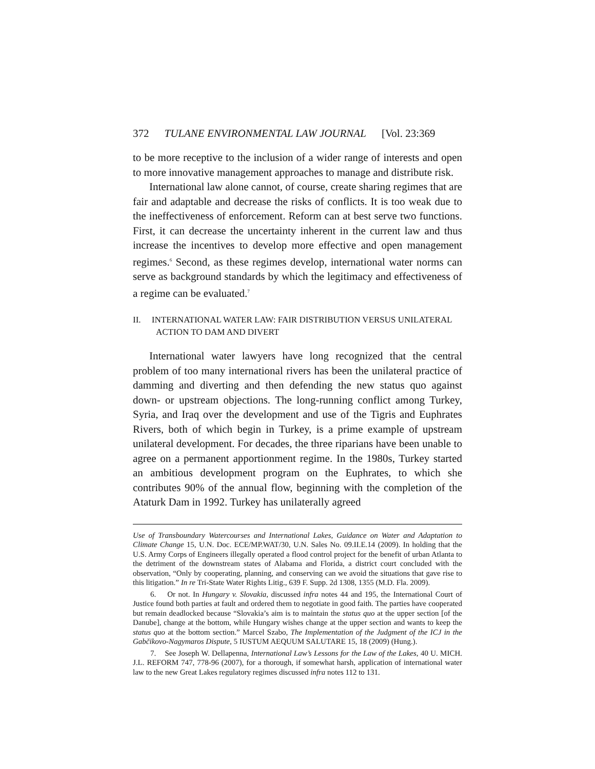372 TULANE ENVIRONMENTAL LAW JOURNAL [Vol. 23:369
to be more receptive to the inclusion of a wider range of interests and open to more innovative management approaches to manage and distribute risk.
International law alone cannot, of course, create sharing regimes that are fair and adaptable and decrease the risks of conflicts. It is too weak due to the ineffectiveness of enforcement. Reform can at best serve two functions. First, it can decrease the uncertainty inherent in the current law and thus increase the incentives to develop more effective and open management regimes.<sup>6</sup> Second, as these regimes develop, international water norms can serve as background standards by which the legitimacy and effectiveness of a regime can be evaluated.<sup>7</sup>
II. INTERNATIONAL WATER LAW: FAIR DISTRIBUTION VERSUS UNILATERAL ACTION TO DAM AND DIVERT
International water lawyers have long recognized that the central problem of too many international rivers has been the unilateral practice of damming and diverting and then defending the new status quo against down- or upstream objections. The long-running conflict among Turkey, Syria, and Iraq over the development and use of the Tigris and Euphrates Rivers, both of which begin in Turkey, is a prime example of upstream unilateral development. For decades, the three riparians have been unable to agree on a permanent apportionment regime. In the 1980s, Turkey started an ambitious development program on the Euphrates, to which she contributes 90% of the annual flow, beginning with the completion of the Ataturk Dam in 1992. Turkey has unilaterally agreed
Use of Transboundary Watercourses and International Lakes, Guidance on Water and Adaptation to Climate Change 15, U.N. Doc. ECE/MP.WAT/30, U.N. Sales No. 09.II.E.14 (2009). In holding that the U.S. Army Corps of Engineers illegally operated a flood control project for the benefit of urban Atlanta to the detriment of the downstream states of Alabama and Florida, a district court concluded with the observation, “Only by cooperating, planning, and conserving can we avoid the situations that gave rise to this litigation.” In re Tri-State Water Rights Litig., 639 F. Supp. 2d 1308, 1355 (M.D. Fla. 2009).
6. Or not. In Hungary v. Slovakia, discussed infra notes 44 and 195, the International Court of Justice found both parties at fault and ordered them to negotiate in good faith. The parties have cooperated but remain deadlocked because “Slovakia’s aim is to maintain the status quo at the upper section [of the Danube], change at the bottom, while Hungary wishes change at the upper section and wants to keep the status quo at the bottom section.” Marcel Szabo, The Implementation of the Judgment of the ICJ in the Gabčikovo-Nagymaros Dispute, 5 IUSTUM AEQUUM SALUTARE 15, 18 (2009) (Hung.).
7. See Joseph W. Dellapenna, International Law’s Lessons for the Law of the Lakes, 40 U. MICH. J.L. REFORM 747, 778-96 (2007), for a thorough, if somewhat harsh, application of international water law to the new Great Lakes regulatory regimes discussed infra notes 112 to 131.